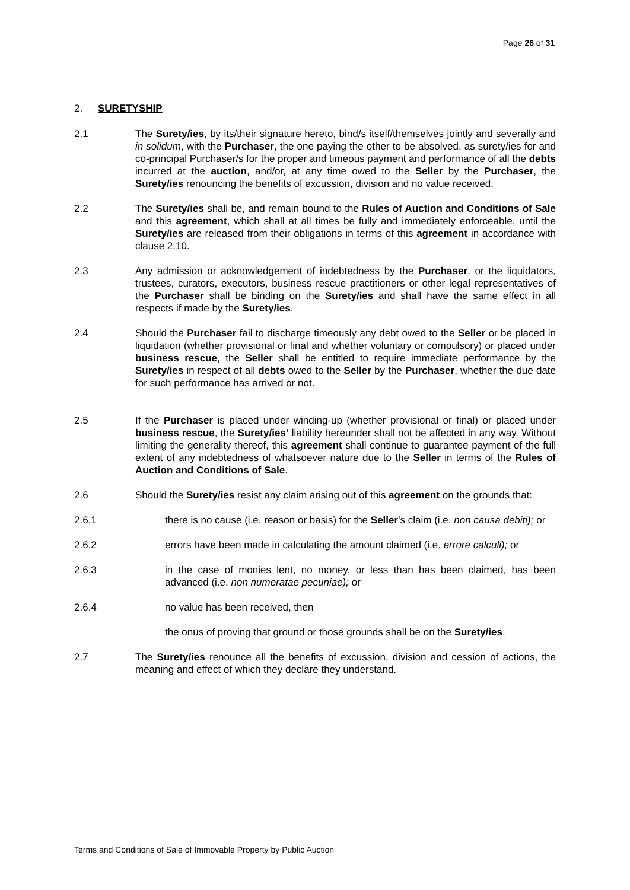Page 26 of 31
2. SURETYSHIP
2.1 The Surety/ies, by its/their signature hereto, bind/s itself/themselves jointly and severally and in solidum, with the Purchaser, the one paying the other to be absolved, as surety/ies for and co-principal Purchaser/s for the proper and timeous payment and performance of all the debts incurred at the auction, and/or, at any time owed to the Seller by the Purchaser, the Surety/ies renouncing the benefits of excussion, division and no value received.
2.2 The Surety/ies shall be, and remain bound to the Rules of Auction and Conditions of Sale and this agreement, which shall at all times be fully and immediately enforceable, until the Surety/ies are released from their obligations in terms of this agreement in accordance with clause 2.10.
2.3 Any admission or acknowledgement of indebtedness by the Purchaser, or the liquidators, trustees, curators, executors, business rescue practitioners or other legal representatives of the Purchaser shall be binding on the Surety/ies and shall have the same effect in all respects if made by the Surety/ies.
2.4 Should the Purchaser fail to discharge timeously any debt owed to the Seller or be placed in liquidation (whether provisional or final and whether voluntary or compulsory) or placed under business rescue, the Seller shall be entitled to require immediate performance by the Surety/ies in respect of all debts owed to the Seller by the Purchaser, whether the due date for such performance has arrived or not.
2.5 If the Purchaser is placed under winding-up (whether provisional or final) or placed under business rescue, the Surety/ies’ liability hereunder shall not be affected in any way. Without limiting the generality thereof, this agreement shall continue to guarantee payment of the full extent of any indebtedness of whatsoever nature due to the Seller in terms of the Rules of Auction and Conditions of Sale.
2.6 Should the Surety/ies resist any claim arising out of this agreement on the grounds that:
2.6.1 there is no cause (i.e. reason or basis) for the Seller’s claim (i.e. non causa debiti); or
2.6.2 errors have been made in calculating the amount claimed (i.e. errore calculi); or
2.6.3 in the case of monies lent, no money, or less than has been claimed, has been advanced (i.e. non numeratae pecuniae); or
2.6.4 no value has been received, then
the onus of proving that ground or those grounds shall be on the Surety/ies.
2.7 The Surety/ies renounce all the benefits of excussion, division and cession of actions, the meaning and effect of which they declare they understand.
Terms and Conditions of Sale of Immovable Property by Public Auction